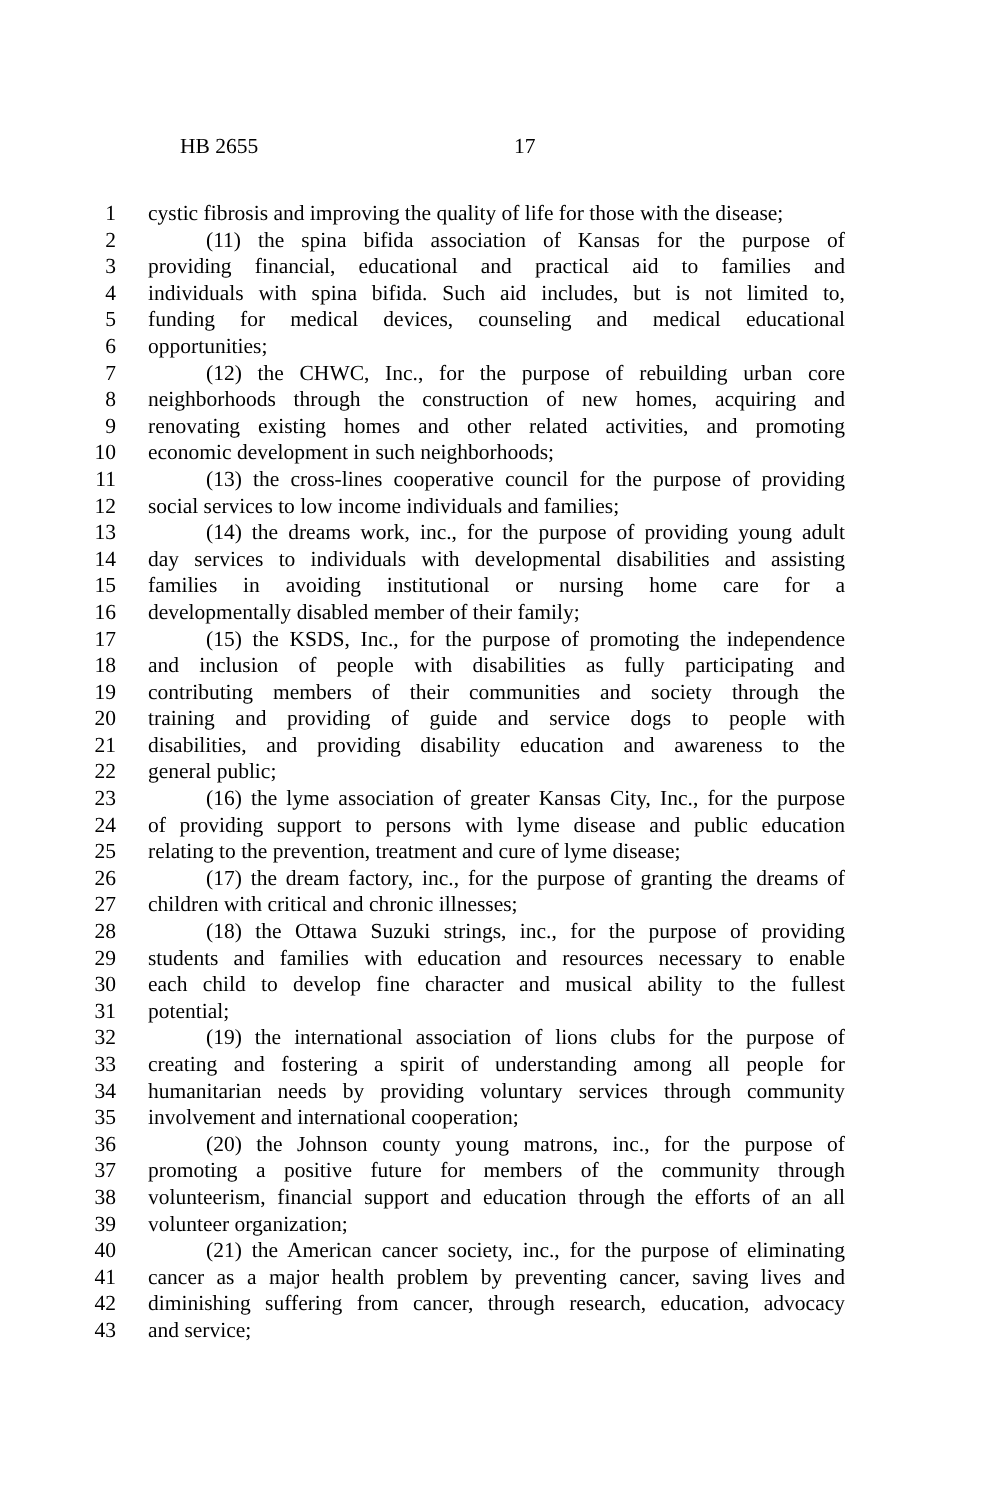HB 2655 17
1 cystic fibrosis and improving the quality of life for those with the disease;
2 (11) the spina bifida association of Kansas for the purpose of
3 providing financial, educational and practical aid to families and
4 individuals with spina bifida. Such aid includes, but is not limited to,
5 funding for medical devices, counseling and medical educational
6 opportunities;
7 (12) the CHWC, Inc., for the purpose of rebuilding urban core
8 neighborhoods through the construction of new homes, acquiring and
9 renovating existing homes and other related activities, and promoting
10 economic development in such neighborhoods;
11 (13) the cross-lines cooperative council for the purpose of providing
12 social services to low income individuals and families;
13 (14) the dreams work, inc., for the purpose of providing young adult
14 day services to individuals with developmental disabilities and assisting
15 families in avoiding institutional or nursing home care for a
16 developmentally disabled member of their family;
17 (15) the KSDS, Inc., for the purpose of promoting the independence
18 and inclusion of people with disabilities as fully participating and
19 contributing members of their communities and society through the
20 training and providing of guide and service dogs to people with
21 disabilities, and providing disability education and awareness to the
22 general public;
23 (16) the lyme association of greater Kansas City, Inc., for the purpose
24 of providing support to persons with lyme disease and public education
25 relating to the prevention, treatment and cure of lyme disease;
26 (17) the dream factory, inc., for the purpose of granting the dreams of
27 children with critical and chronic illnesses;
28 (18) the Ottawa Suzuki strings, inc., for the purpose of providing
29 students and families with education and resources necessary to enable
30 each child to develop fine character and musical ability to the fullest
31 potential;
32 (19) the international association of lions clubs for the purpose of
33 creating and fostering a spirit of understanding among all people for
34 humanitarian needs by providing voluntary services through community
35 involvement and international cooperation;
36 (20) the Johnson county young matrons, inc., for the purpose of
37 promoting a positive future for members of the community through
38 volunteerism, financial support and education through the efforts of an all
39 volunteer organization;
40 (21) the American cancer society, inc., for the purpose of eliminating
41 cancer as a major health problem by preventing cancer, saving lives and
42 diminishing suffering from cancer, through research, education, advocacy
43 and service;